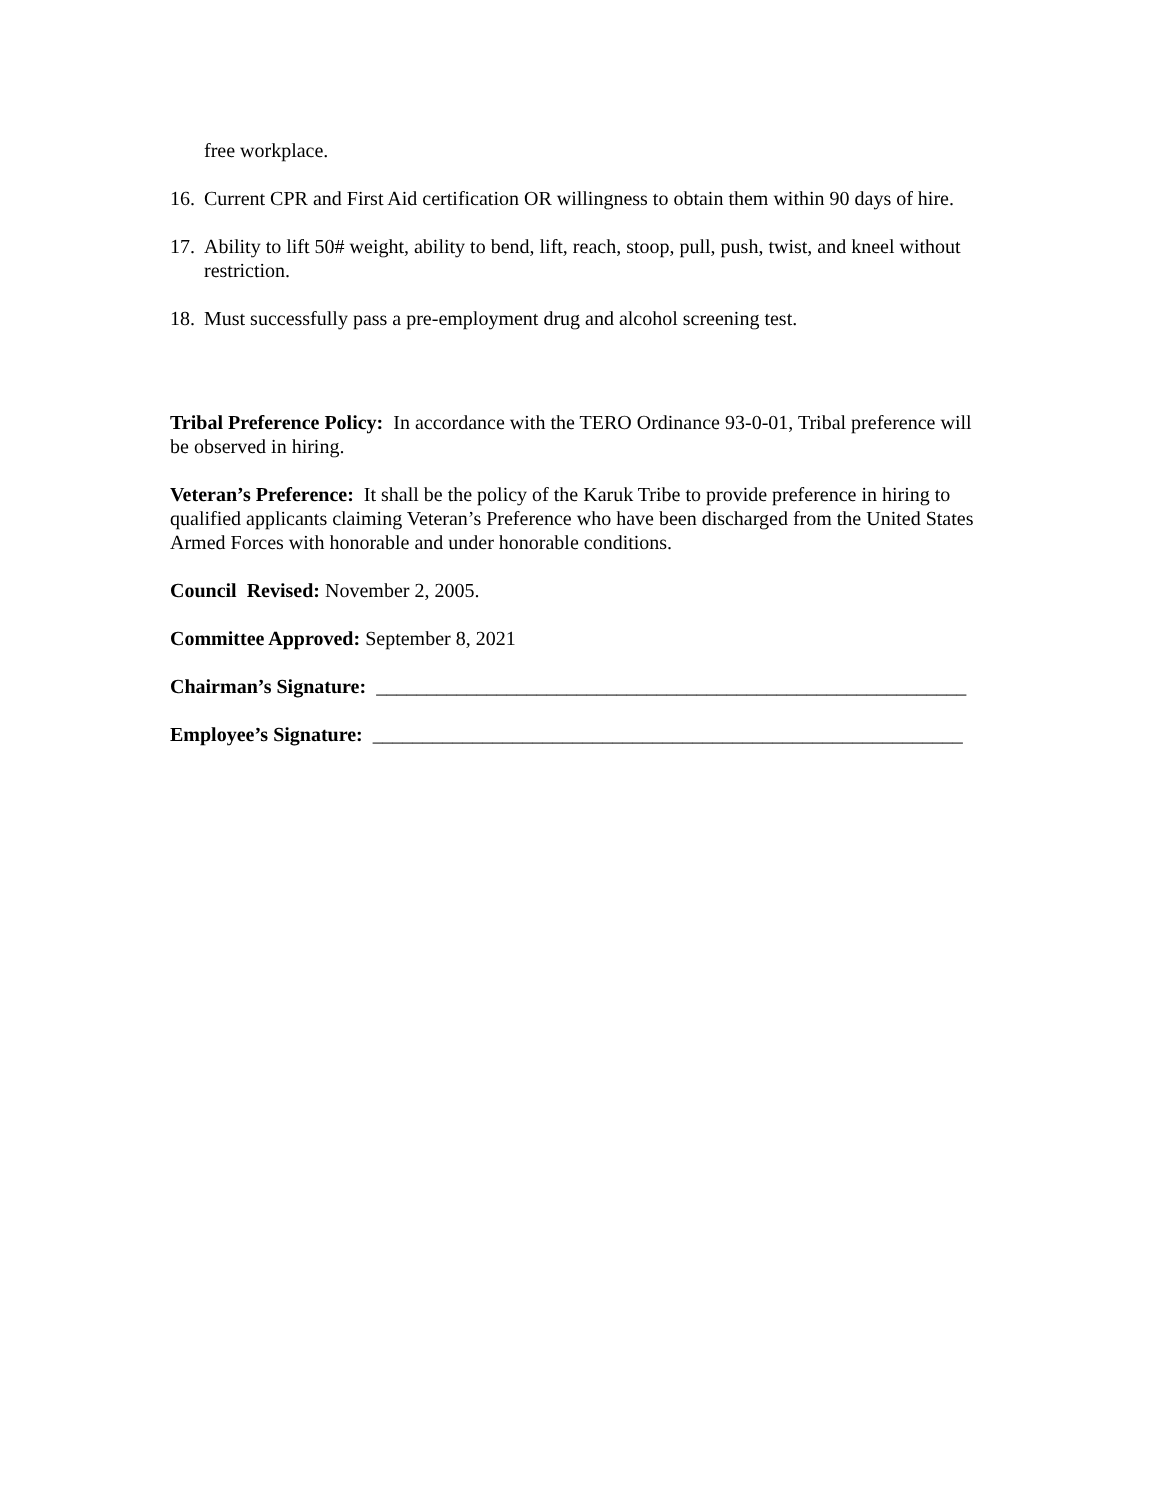free workplace.
16. Current CPR and First Aid certification OR willingness to obtain them within 90 days of hire.
17. Ability to lift 50# weight, ability to bend, lift, reach, stoop, pull, push, twist, and kneel without restriction.
18. Must successfully pass a pre-employment drug and alcohol screening test.
Tribal Preference Policy: In accordance with the TERO Ordinance 93-0-01, Tribal preference will be observed in hiring.
Veteran’s Preference: It shall be the policy of the Karuk Tribe to provide preference in hiring to qualified applicants claiming Veteran’s Preference who have been discharged from the United States Armed Forces with honorable and under honorable conditions.
Council Revised: November 2, 2005.
Committee Approved: September 8, 2021
Chairman’s Signature: ___________________________________________________________
Employee’s Signature: ___________________________________________________________